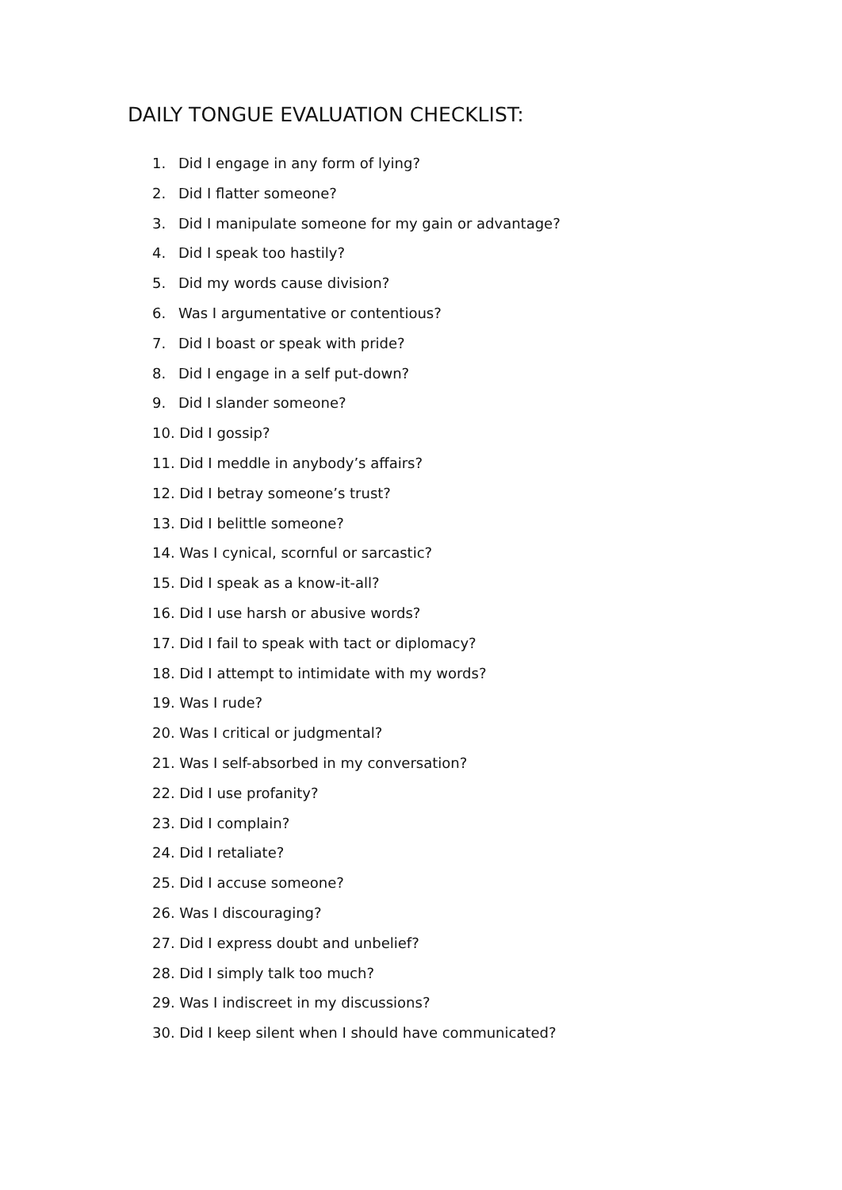DAILY TONGUE EVALUATION CHECKLIST:
1. Did I engage in any form of lying?
2. Did I flatter someone?
3. Did I manipulate someone for my gain or advantage?
4. Did I speak too hastily?
5. Did my words cause division?
6. Was I argumentative or contentious?
7. Did I boast or speak with pride?
8. Did I engage in a self put-down?
9. Did I slander someone?
10. Did I gossip?
11. Did I meddle in anybody’s affairs?
12. Did I betray someone’s trust?
13. Did I belittle someone?
14. Was I cynical, scornful or sarcastic?
15. Did I speak as a know-it-all?
16. Did I use harsh or abusive words?
17. Did I fail to speak with tact or diplomacy?
18. Did I attempt to intimidate with my words?
19. Was I rude?
20. Was I critical or judgmental?
21. Was I self-absorbed in my conversation?
22. Did I use profanity?
23. Did I complain?
24. Did I retaliate?
25. Did I accuse someone?
26. Was I discouraging?
27. Did I express doubt and unbelief?
28. Did I simply talk too much?
29. Was I indiscreet in my discussions?
30. Did I keep silent when I should have communicated?